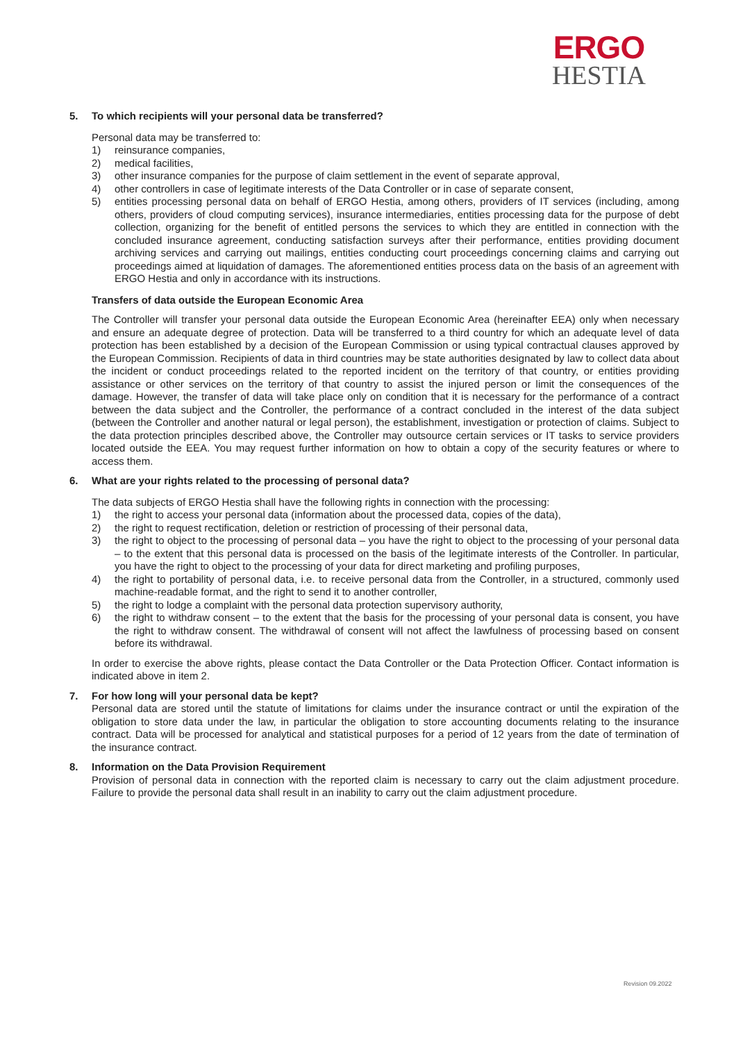ERGO
HESTIA
5. To which recipients will your personal data be transferred?
Personal data may be transferred to:
1) reinsurance companies,
2) medical facilities,
3) other insurance companies for the purpose of claim settlement in the event of separate approval,
4) other controllers in case of legitimate interests of the Data Controller or in case of separate consent,
5) entities processing personal data on behalf of ERGO Hestia, among others, providers of IT services (including, among others, providers of cloud computing services), insurance intermediaries, entities processing data for the purpose of debt collection, organizing for the benefit of entitled persons the services to which they are entitled in connection with the concluded insurance agreement, conducting satisfaction surveys after their performance, entities providing document archiving services and carrying out mailings, entities conducting court proceedings concerning claims and carrying out proceedings aimed at liquidation of damages. The aforementioned entities process data on the basis of an agreement with ERGO Hestia and only in accordance with its instructions.
Transfers of data outside the European Economic Area
The Controller will transfer your personal data outside the European Economic Area (hereinafter EEA) only when necessary and ensure an adequate degree of protection. Data will be transferred to a third country for which an adequate level of data protection has been established by a decision of the European Commission or using typical contractual clauses approved by the European Commission. Recipients of data in third countries may be state authorities designated by law to collect data about the incident or conduct proceedings related to the reported incident on the territory of that country, or entities providing assistance or other services on the territory of that country to assist the injured person or limit the consequences of the damage. However, the transfer of data will take place only on condition that it is necessary for the performance of a contract between the data subject and the Controller, the performance of a contract concluded in the interest of the data subject (between the Controller and another natural or legal person), the establishment, investigation or protection of claims. Subject to the data protection principles described above, the Controller may outsource certain services or IT tasks to service providers located outside the EEA. You may request further information on how to obtain a copy of the security features or where to access them.
6. What are your rights related to the processing of personal data?
The data subjects of ERGO Hestia shall have the following rights in connection with the processing:
1) the right to access your personal data (information about the processed data, copies of the data),
2) the right to request rectification, deletion or restriction of processing of their personal data,
3) the right to object to the processing of personal data – you have the right to object to the processing of your personal data – to the extent that this personal data is processed on the basis of the legitimate interests of the Controller. In particular, you have the right to object to the processing of your data for direct marketing and profiling purposes,
4) the right to portability of personal data, i.e. to receive personal data from the Controller, in a structured, commonly used machine-readable format, and the right to send it to another controller,
5) the right to lodge a complaint with the personal data protection supervisory authority,
6) the right to withdraw consent – to the extent that the basis for the processing of your personal data is consent, you have the right to withdraw consent. The withdrawal of consent will not affect the lawfulness of processing based on consent before its withdrawal.
In order to exercise the above rights, please contact the Data Controller or the Data Protection Officer. Contact information is indicated above in item 2.
7. For how long will your personal data be kept?
Personal data are stored until the statute of limitations for claims under the insurance contract or until the expiration of the obligation to store data under the law, in particular the obligation to store accounting documents relating to the insurance contract. Data will be processed for analytical and statistical purposes for a period of 12 years from the date of termination of the insurance contract.
8. Information on the Data Provision Requirement
Provision of personal data in connection with the reported claim is necessary to carry out the claim adjustment procedure. Failure to provide the personal data shall result in an inability to carry out the claim adjustment procedure.
Revision 09.2022